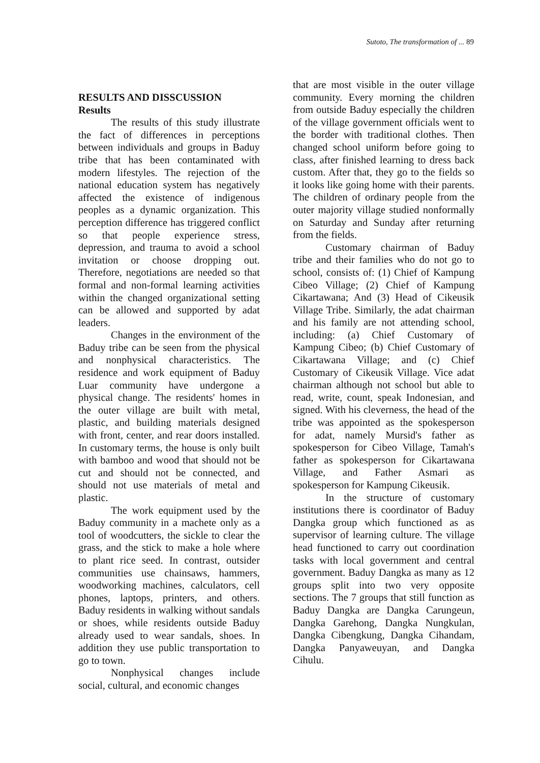Sutoto, The transformation of ... 89
RESULTS AND DISSCUSSION
Results
The results of this study illustrate the fact of differences in perceptions between individuals and groups in Baduy tribe that has been contaminated with modern lifestyles. The rejection of the national education system has negatively affected the existence of indigenous peoples as a dynamic organization. This perception difference has triggered conflict so that people experience stress, depression, and trauma to avoid a school invitation or choose dropping out. Therefore, negotiations are needed so that formal and non-formal learning activities within the changed organizational setting can be allowed and supported by adat leaders.
Changes in the environment of the Baduy tribe can be seen from the physical and nonphysical characteristics. The residence and work equipment of Baduy Luar community have undergone a physical change. The residents' homes in the outer village are built with metal, plastic, and building materials designed with front, center, and rear doors installed. In customary terms, the house is only built with bamboo and wood that should not be cut and should not be connected, and should not use materials of metal and plastic.
The work equipment used by the Baduy community in a machete only as a tool of woodcutters, the sickle to clear the grass, and the stick to make a hole where to plant rice seed. In contrast, outsider communities use chainsaws, hammers, woodworking machines, calculators, cell phones, laptops, printers, and others. Baduy residents in walking without sandals or shoes, while residents outside Baduy already used to wear sandals, shoes. In addition they use public transportation to go to town.
Nonphysical changes include social, cultural, and economic changes
that are most visible in the outer village community. Every morning the children from outside Baduy especially the children of the village government officials went to the border with traditional clothes. Then changed school uniform before going to class, after finished learning to dress back custom. After that, they go to the fields so it looks like going home with their parents. The children of ordinary people from the outer majority village studied nonformally on Saturday and Sunday after returning from the fields.
Customary chairman of Baduy tribe and their families who do not go to school, consists of: (1) Chief of Kampung Cibeo Village; (2) Chief of Kampung Cikartawana; And (3) Head of Cikeusik Village Tribe. Similarly, the adat chairman and his family are not attending school, including: (a) Chief Customary of Kampung Cibeo; (b) Chief Customary of Cikartawana Village; and (c) Chief Customary of Cikeusik Village. Vice adat chairman although not school but able to read, write, count, speak Indonesian, and signed. With his cleverness, the head of the tribe was appointed as the spokesperson for adat, namely Mursid's father as spokesperson for Cibeo Village, Tamah's father as spokesperson for Cikartawana Village, and Father Asmari as spokesperson for Kampung Cikeusik.
In the structure of customary institutions there is coordinator of Baduy Dangka group which functioned as as supervisor of learning culture. The village head functioned to carry out coordination tasks with local government and central government. Baduy Dangka as many as 12 groups split into two very opposite sections. The 7 groups that still function as Baduy Dangka are Dangka Carungeun, Dangka Garehong, Dangka Nungkulan, Dangka Cibengkung, Dangka Cihandam, Dangka Panyaweuyan, and Dangka Cihulu.